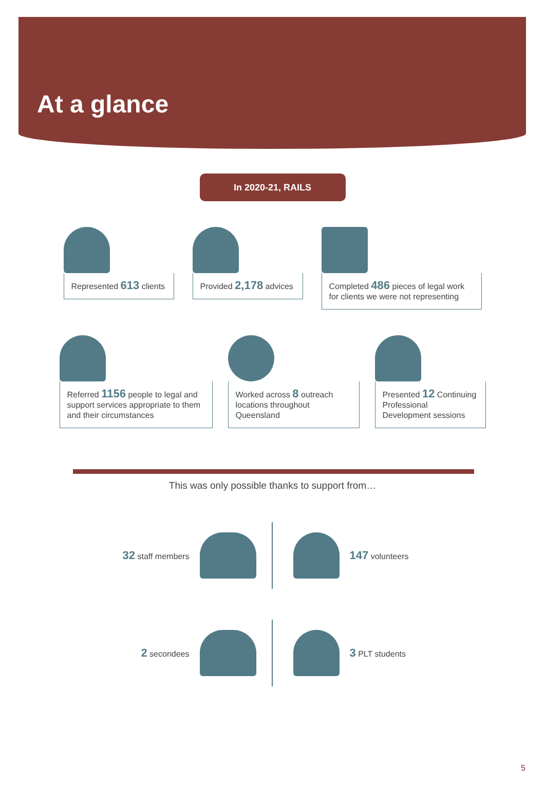At a glance
In 2020-21, RAILS
Represented 613 clients
Provided 2,178 advices Completed 486 pieces of legal work for clients we were not representing
Referred 1156 people to legal and support services appropriate to them and their circumstances
Worked across 8 outreach locations throughout Queensland
Presented 12 Continuing Professional Development sessions
This was only possible thanks to support from…
32 staff members
147 volunteers
2 secondees
3 PLT students
5